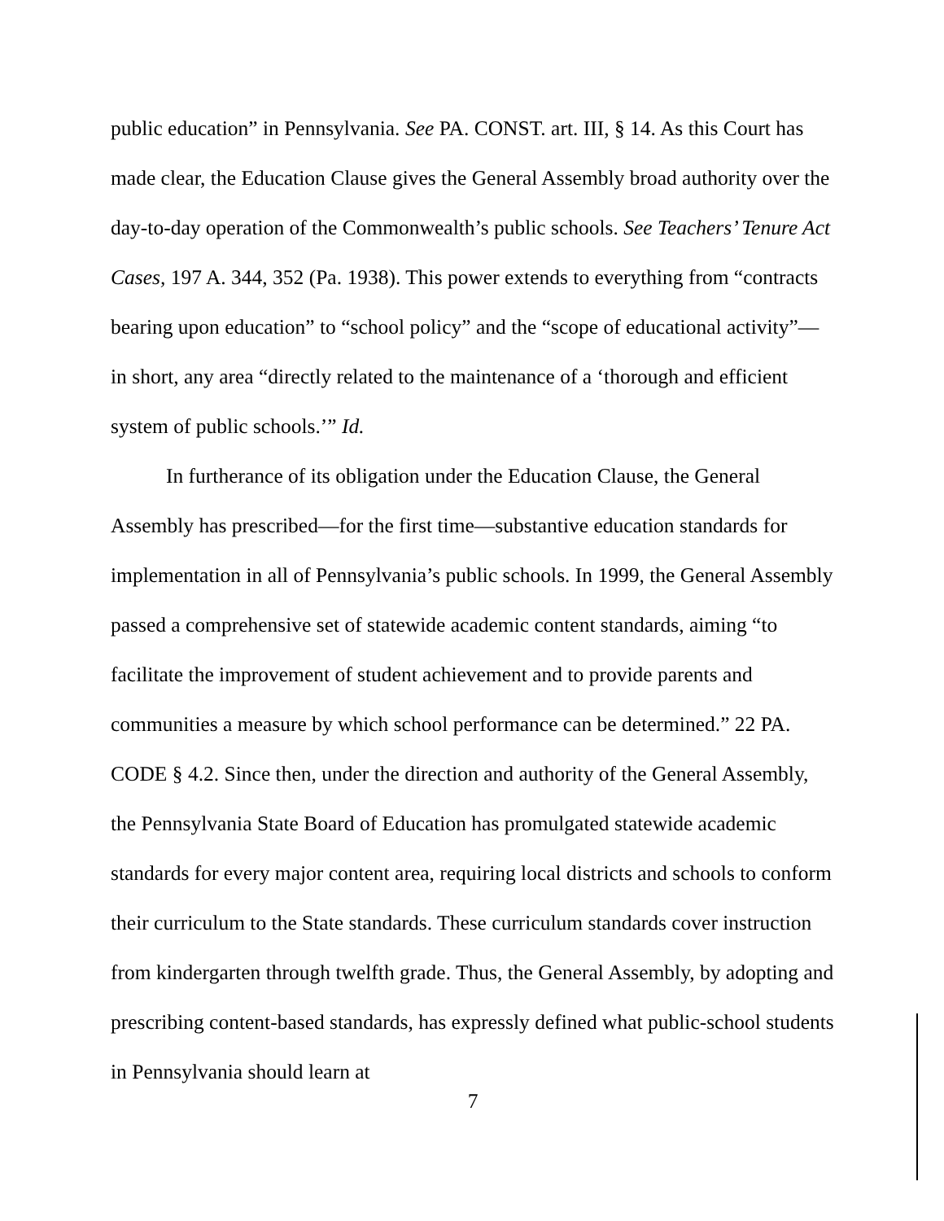public education” in Pennsylvania. See PA. CONST. art. III, § 14. As this Court has made clear, the Education Clause gives the General Assembly broad authority over the day-to-day operation of the Commonwealth’s public schools. See Teachers’ Tenure Act Cases, 197 A. 344, 352 (Pa. 1938). This power extends to everything from “contracts bearing upon education” to “school policy” and the “scope of educational activity”—in short, any area “directly related to the maintenance of a ‘thorough and efficient system of public schools.’” Id.
In furtherance of its obligation under the Education Clause, the General Assembly has prescribed—for the first time—substantive education standards for implementation in all of Pennsylvania’s public schools. In 1999, the General Assembly passed a comprehensive set of statewide academic content standards, aiming “to facilitate the improvement of student achievement and to provide parents and communities a measure by which school performance can be determined.” 22 PA. CODE § 4.2. Since then, under the direction and authority of the General Assembly, the Pennsylvania State Board of Education has promulgated statewide academic standards for every major content area, requiring local districts and schools to conform their curriculum to the State standards. These curriculum standards cover instruction from kindergarten through twelfth grade. Thus, the General Assembly, by adopting and prescribing content-based standards, has expressly defined what public-school students in Pennsylvania should learn at
7